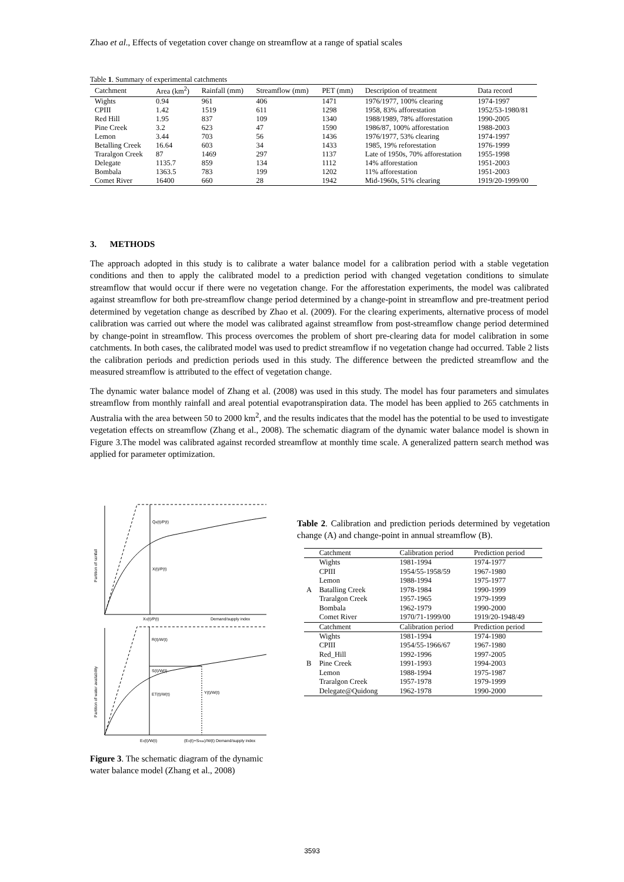Zhao et al., Effects of vegetation cover change on streamflow at a range of spatial scales
Table 1. Summary of experimental catchments
| Catchment | Area (km<sup>2</sup>) | Rainfall (mm) | Streamflow (mm) | PET (mm) | Description of treatment | Data record |
| --- | --- | --- | --- | --- | --- | --- |
| Wights | 0.94 | 961 | 406 | 1471 | 1976/1977, 100% clearing | 1974-1997 |
| CPIII | 1.42 | 1519 | 611 | 1298 | 1958, 83% afforestation | 1952/53-1980/81 |
| Red Hill | 1.95 | 837 | 109 | 1340 | 1988/1989, 78% afforestation | 1990-2005 |
| Pine Creek | 3.2 | 623 | 47 | 1590 | 1986/87, 100% afforestation | 1988-2003 |
| Lemon | 3.44 | 703 | 56 | 1436 | 1976/1977, 53% clearing | 1974-1997 |
| Betalling Creek | 16.64 | 603 | 34 | 1433 | 1985, 19% reforestation | 1976-1999 |
| Traralgon Creek | 87 | 1469 | 297 | 1137 | Late of 1950s, 70% afforestation | 1955-1998 |
| Delegate | 1135.7 | 859 | 134 | 1112 | 14% afforestation | 1951-2003 |
| Bombala | 1363.5 | 783 | 199 | 1202 | 11% afforestation | 1951-2003 |
| Comet River | 16400 | 660 | 28 | 1942 | Mid-1960s, 51% clearing | 1919/20-1999/00 |
3. METHODS
The approach adopted in this study is to calibrate a water balance model for a calibration period with a stable vegetation conditions and then to apply the calibrated model to a prediction period with changed vegetation conditions to simulate streamflow that would occur if there were no vegetation change. For the afforestation experiments, the model was calibrated against streamflow for both pre-streamflow change period determined by a change-point in streamflow and pre-treatment period determined by vegetation change as described by Zhao et al. (2009). For the clearing experiments, alternative process of model calibration was carried out where the model was calibrated against streamflow from post-streamflow change period determined by change-point in streamflow. This process overcomes the problem of short pre-clearing data for model calibration in some catchments. In both cases, the calibrated model was used to predict streamflow if no vegetation change had occurred. Table 2 lists the calibration periods and prediction periods used in this study. The difference between the predicted streamflow and the measured streamflow is attributed to the effect of vegetation change.
The dynamic water balance model of Zhang et al. (2008) was used in this study. The model has four parameters and simulates streamflow from monthly rainfall and areal potential evapotranspiration data. The model has been applied to 265 catchments in Australia with the area between 50 to 2000 km<sup>2</sup>, and the results indicates that the model has the potential to be used to investigate vegetation effects on streamflow (Zhang et al., 2008). The schematic diagram of the dynamic water balance model is shown in Figure 3.The model was calibrated against recorded streamflow at monthly time scale. A generalized pattern search method was applied for parameter optimization.
Qd(t)/P(t)
X(t)/P(t)
X0(t)/P(t)
Demand/supply index
Partition of rainfall
R(t)/W(t)
S(t)/W(t)
ET(t)/W(t)
Y(t)/W(t)
E0(t)/W(t)
(E0(t)+Smax)/W(t) Demand/supply index
Partition of water availability
Figure 3. The schematic diagram of the dynamic water balance model (Zhang et al., 2008)
Table 2. Calibration and prediction periods determined by vegetation change (A) and change-point in annual streamflow (B).
| | Catchment | Calibration period | Prediction period |
| --- | --- | --- | --- |
| A | Wights | 1981-1994 | 1974-1977 |
| | CPIII | 1954/55-1958/59 | 1967-1980 |
| | Lemon | 1988-1994 | 1975-1977 |
| | Batalling Creek | 1978-1984 | 1990-1999 |
| | Traralgon Creek | 1957-1965 | 1979-1999 |
| | Bombala | 1962-1979 | 1990-2000 |
| | Comet River | 1970/71-1999/00 | 1919/20-1948/49 |
| | Catchment | Calibration period | Prediction period |
| B | Wights | 1981-1994 | 1974-1980 |
| | CPIII | 1954/55-1966/67 | 1967-1980 |
| | Red_Hill | 1992-1996 | 1997-2005 |
| | Pine Creek | 1991-1993 | 1994-2003 |
| | Lemon | 1988-1994 | 1975-1987 |
| | Traralgon Creek | 1957-1978 | 1979-1999 |
| | Delegate@Quidong | 1962-1978 | 1990-2000 |
3593